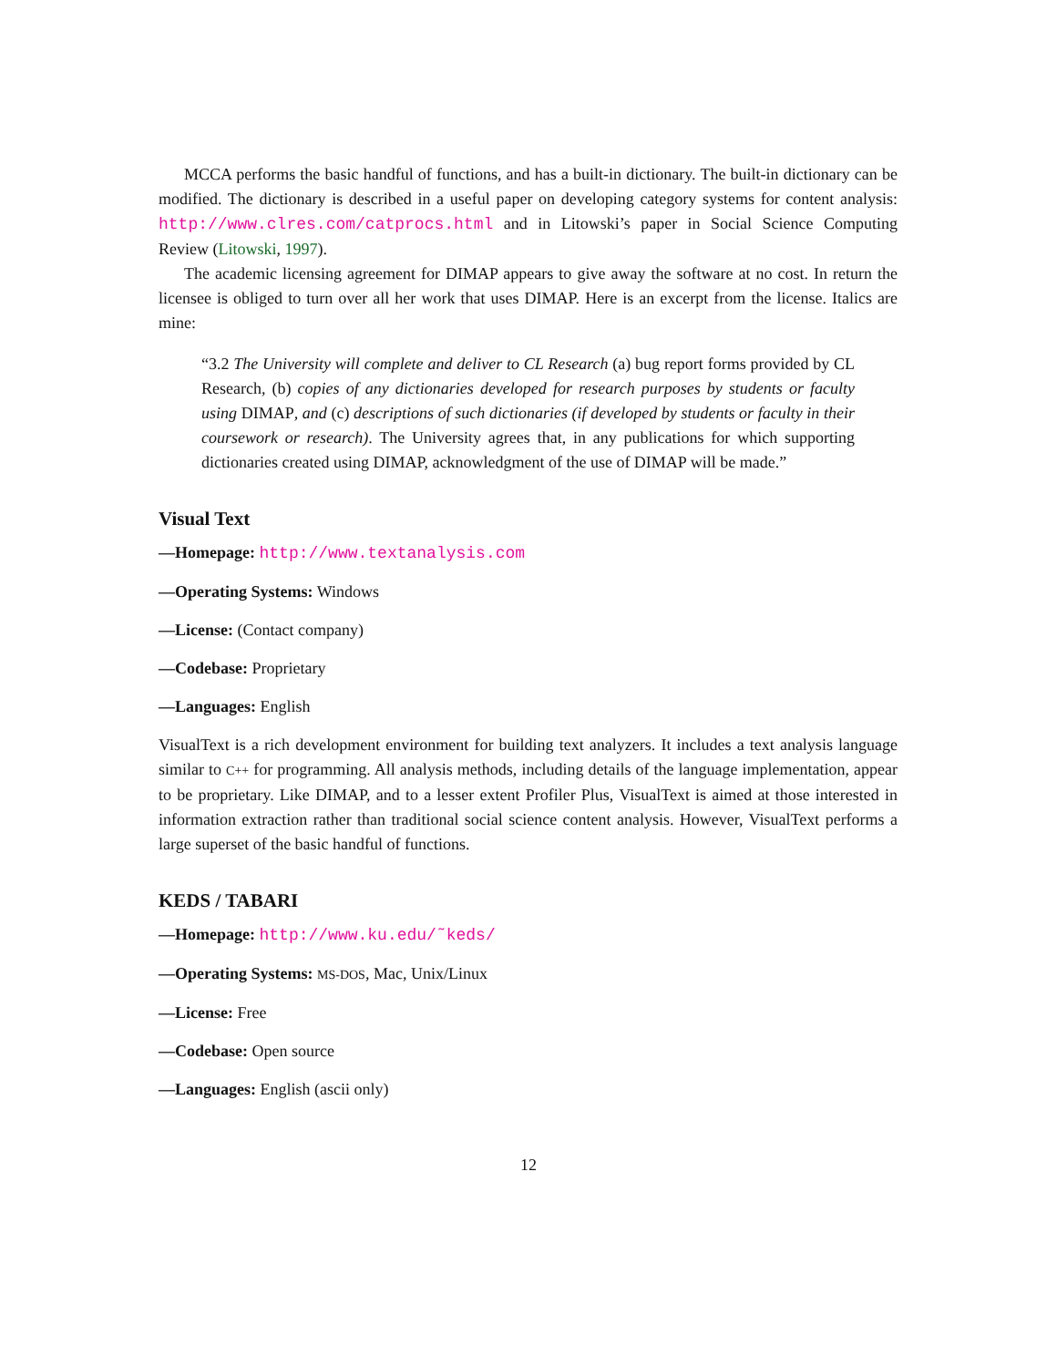MCCA performs the basic handful of functions, and has a built-in dictionary. The built-in dictionary can be modified. The dictionary is described in a useful paper on developing category systems for content analysis: http://www.clres.com/catprocs.html and in Litowski’s paper in Social Science Computing Review (Litowski, 1997).
The academic licensing agreement for DIMAP appears to give away the software at no cost. In return the licensee is obliged to turn over all her work that uses DIMAP. Here is an excerpt from the license. Italics are mine:
“3.2 The University will complete and deliver to CL Research (a) bug report forms provided by CL Research, (b) copies of any dictionaries developed for research purposes by students or faculty using DIMAP, and (c) descriptions of such dictionaries (if developed by students or faculty in their coursework or research). The University agrees that, in any publications for which supporting dictionaries created using DIMAP, acknowledgment of the use of DIMAP will be made.”
Visual Text
—Homepage: http://www.textanalysis.com
—Operating Systems: Windows
—License: (Contact company)
—Codebase: Proprietary
—Languages: English
VisualText is a rich development environment for building text analyzers. It includes a text analysis language similar to C++ for programming. All analysis methods, including details of the language implementation, appear to be proprietary. Like DIMAP, and to a lesser extent Profiler Plus, VisualText is aimed at those interested in information extraction rather than traditional social science content analysis. However, VisualText performs a large superset of the basic handful of functions.
KEDS / TABARI
—Homepage: http://www.ku.edu/˜keds/
—Operating Systems: MS-DOS, Mac, Unix/Linux
—License: Free
—Codebase: Open source
—Languages: English (ascii only)
12